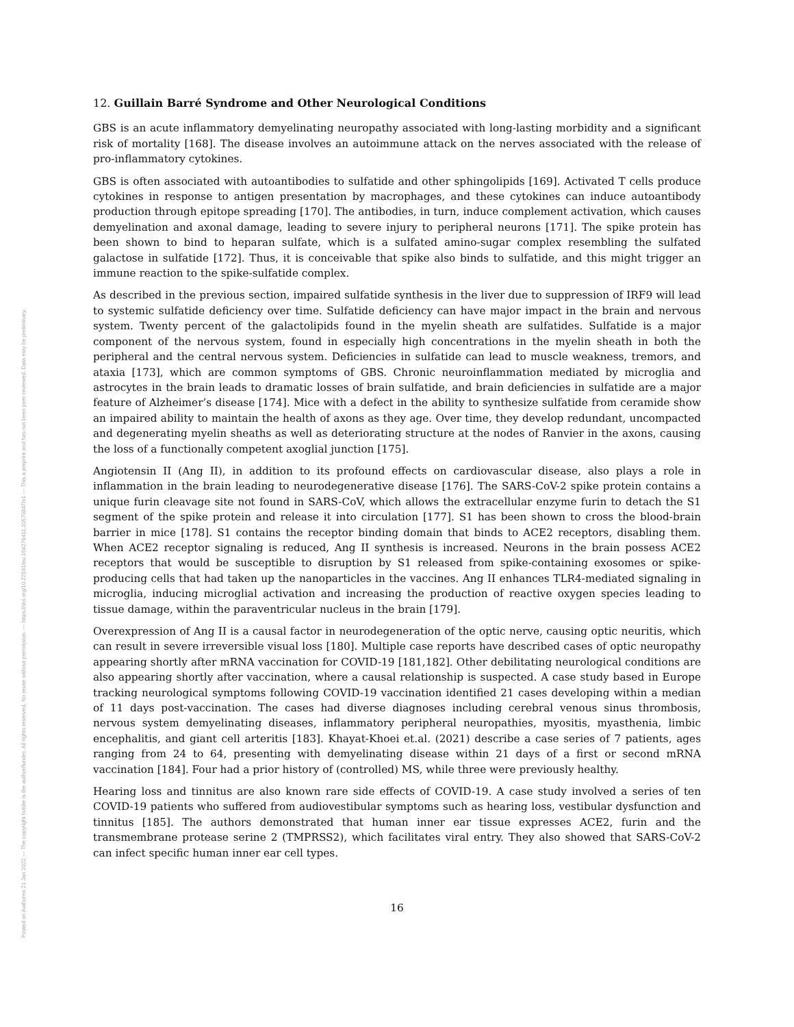Posted on Authorea 21 Jan 2022 — The copyright holder is the author/funder. All rights reserved. No reuse without permission. — https://doi.org/10.22541/au.164276411.10570847/v1 — This a preprint and has not been peer reviewed. Data may be preliminary.
12. Guillain Barré Syndrome and Other Neurological Conditions
GBS is an acute inflammatory demyelinating neuropathy associated with long-lasting morbidity and a significant risk of mortality [168]. The disease involves an autoimmune attack on the nerves associated with the release of pro-inflammatory cytokines.
GBS is often associated with autoantibodies to sulfatide and other sphingolipids [169]. Activated T cells produce cytokines in response to antigen presentation by macrophages, and these cytokines can induce autoantibody production through epitope spreading [170]. The antibodies, in turn, induce complement activation, which causes demyelination and axonal damage, leading to severe injury to peripheral neurons [171]. The spike protein has been shown to bind to heparan sulfate, which is a sulfated amino-sugar complex resembling the sulfated galactose in sulfatide [172]. Thus, it is conceivable that spike also binds to sulfatide, and this might trigger an immune reaction to the spike-sulfatide complex.
As described in the previous section, impaired sulfatide synthesis in the liver due to suppression of IRF9 will lead to systemic sulfatide deficiency over time. Sulfatide deficiency can have major impact in the brain and nervous system. Twenty percent of the galactolipids found in the myelin sheath are sulfatides. Sulfatide is a major component of the nervous system, found in especially high concentrations in the myelin sheath in both the peripheral and the central nervous system. Deficiencies in sulfatide can lead to muscle weakness, tremors, and ataxia [173], which are common symptoms of GBS. Chronic neuroinflammation mediated by microglia and astrocytes in the brain leads to dramatic losses of brain sulfatide, and brain deficiencies in sulfatide are a major feature of Alzheimer’s disease [174]. Mice with a defect in the ability to synthesize sulfatide from ceramide show an impaired ability to maintain the health of axons as they age. Over time, they develop redundant, uncompacted and degenerating myelin sheaths as well as deteriorating structure at the nodes of Ranvier in the axons, causing the loss of a functionally competent axoglial junction [175].
Angiotensin II (Ang II), in addition to its profound effects on cardiovascular disease, also plays a role in inflammation in the brain leading to neurodegenerative disease [176]. The SARS-CoV-2 spike protein contains a unique furin cleavage site not found in SARS-CoV, which allows the extracellular enzyme furin to detach the S1 segment of the spike protein and release it into circulation [177]. S1 has been shown to cross the blood-brain barrier in mice [178]. S1 contains the receptor binding domain that binds to ACE2 receptors, disabling them. When ACE2 receptor signaling is reduced, Ang II synthesis is increased. Neurons in the brain possess ACE2 receptors that would be susceptible to disruption by S1 released from spike-containing exosomes or spike-producing cells that had taken up the nanoparticles in the vaccines. Ang II enhances TLR4-mediated signaling in microglia, inducing microglial activation and increasing the production of reactive oxygen species leading to tissue damage, within the paraventricular nucleus in the brain [179].
Overexpression of Ang II is a causal factor in neurodegeneration of the optic nerve, causing optic neuritis, which can result in severe irreversible visual loss [180]. Multiple case reports have described cases of optic neuropathy appearing shortly after mRNA vaccination for COVID-19 [181,182]. Other debilitating neurological conditions are also appearing shortly after vaccination, where a causal relationship is suspected. A case study based in Europe tracking neurological symptoms following COVID-19 vaccination identified 21 cases developing within a median of 11 days post-vaccination. The cases had diverse diagnoses including cerebral venous sinus thrombosis, nervous system demyelinating diseases, inflammatory peripheral neuropathies, myositis, myasthenia, limbic encephalitis, and giant cell arteritis [183]. Khayat-Khoei et.al. (2021) describe a case series of 7 patients, ages ranging from 24 to 64, presenting with demyelinating disease within 21 days of a first or second mRNA vaccination [184]. Four had a prior history of (controlled) MS, while three were previously healthy.
Hearing loss and tinnitus are also known rare side effects of COVID-19. A case study involved a series of ten COVID-19 patients who suffered from audiovestibular symptoms such as hearing loss, vestibular dysfunction and tinnitus [185]. The authors demonstrated that human inner ear tissue expresses ACE2, furin and the transmembrane protease serine 2 (TMPRSS2), which facilitates viral entry. They also showed that SARS-CoV-2 can infect specific human inner ear cell types.
16